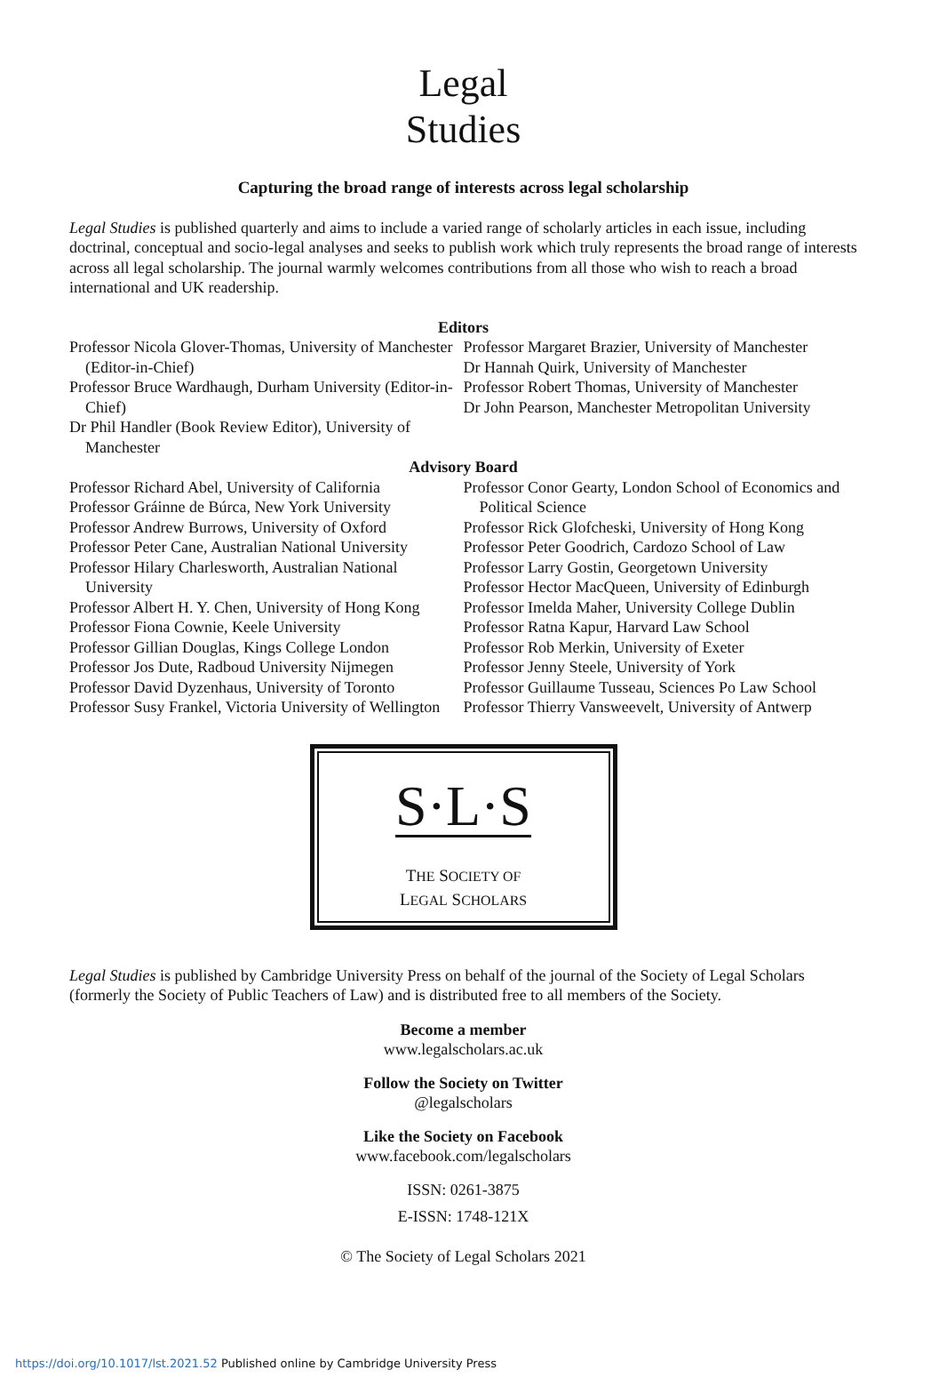Legal
Studies
Capturing the broad range of interests across legal scholarship
Legal Studies is published quarterly and aims to include a varied range of scholarly articles in each issue, including doctrinal, conceptual and socio-legal analyses and seeks to publish work which truly represents the broad range of interests across all legal scholarship. The journal warmly welcomes contributions from all those who wish to reach a broad international and UK readership.
Editors
Professor Nicola Glover-Thomas, University of Manchester (Editor-in-Chief)
Professor Bruce Wardhaugh, Durham University (Editor-in-Chief)
Dr Phil Handler (Book Review Editor), University of Manchester
Professor Margaret Brazier, University of Manchester
Dr Hannah Quirk, University of Manchester
Professor Robert Thomas, University of Manchester
Dr John Pearson, Manchester Metropolitan University
Advisory Board
Professor Richard Abel, University of California
Professor Gráinne de Búrca, New York University
Professor Andrew Burrows, University of Oxford
Professor Peter Cane, Australian National University
Professor Hilary Charlesworth, Australian National University
Professor Albert H. Y. Chen, University of Hong Kong
Professor Fiona Cownie, Keele University
Professor Gillian Douglas, Kings College London
Professor Jos Dute, Radboud University Nijmegen
Professor David Dyzenhaus, University of Toronto
Professor Susy Frankel, Victoria University of Wellington
Professor Conor Gearty, London School of Economics and Political Science
Professor Rick Glofcheski, University of Hong Kong
Professor Peter Goodrich, Cardozo School of Law
Professor Larry Gostin, Georgetown University
Professor Hector MacQueen, University of Edinburgh
Professor Imelda Maher, University College Dublin
Professor Ratna Kapur, Harvard Law School
Professor Rob Merkin, University of Exeter
Professor Jenny Steele, University of York
Professor Guillaume Tusseau, Sciences Po Law School
Professor Thierry Vansweevelt, University of Antwerp
S·L·S
THE SOCIETY OF
LEGAL SCHOLARS
Legal Studies is published by Cambridge University Press on behalf of the journal of the Society of Legal Scholars (formerly the Society of Public Teachers of Law) and is distributed free to all members of the Society.
Become a member
www.legalscholars.ac.uk
Follow the Society on Twitter
@legalscholars
Like the Society on Facebook
www.facebook.com/legalscholars
ISSN: 0261-3875
E-ISSN: 1748-121X
© The Society of Legal Scholars 2021
https://doi.org/10.1017/lst.2021.52 Published online by Cambridge University Press